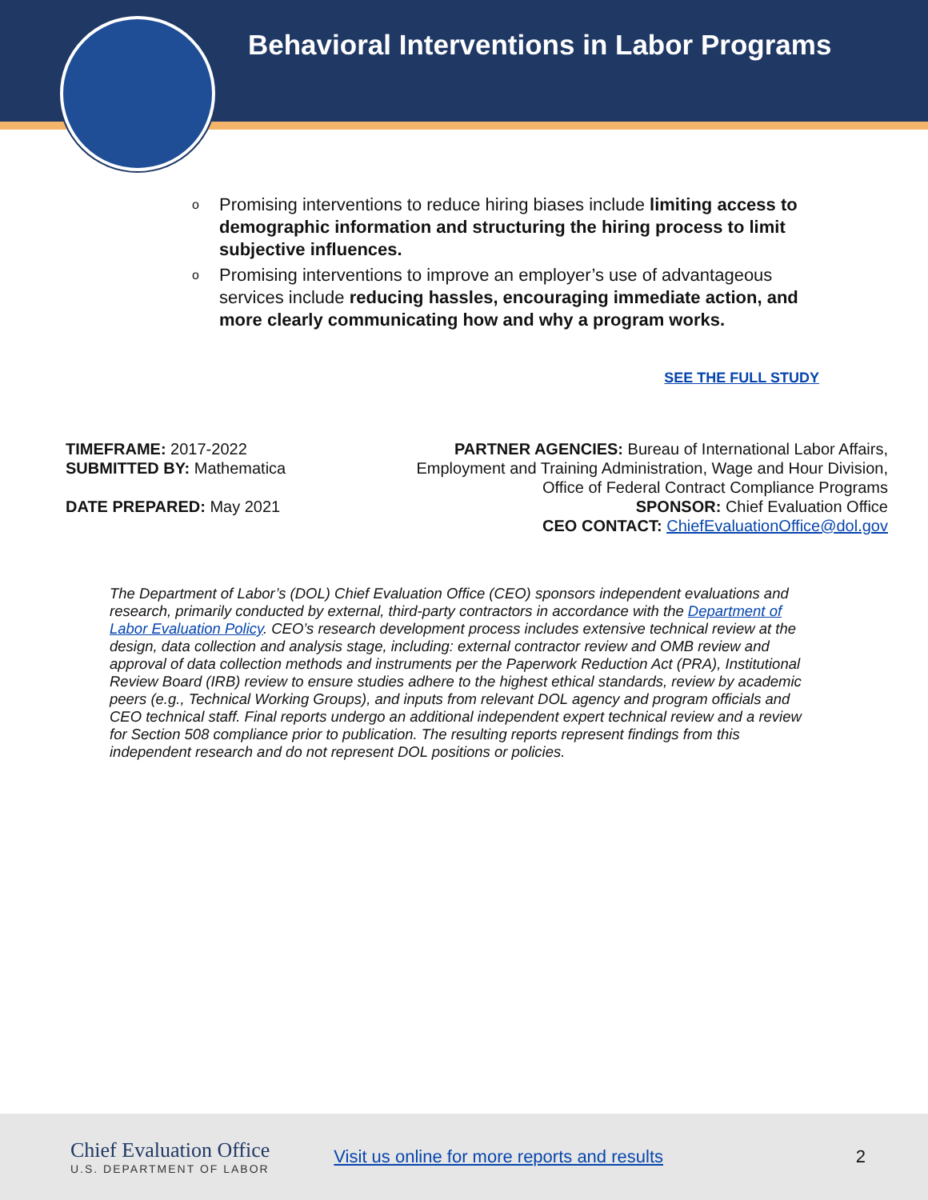Behavioral Interventions in Labor Programs
o Promising interventions to reduce hiring biases include limiting access to demographic information and structuring the hiring process to limit subjective influences.
o Promising interventions to improve an employer’s use of advantageous services include reducing hassles, encouraging immediate action, and more clearly communicating how and why a program works.
SEE THE FULL STUDY
TIMEFRAME: 2017-2022
SUBMITTED BY: Mathematica
DATE PREPARED: May 2021
PARTNER AGENCIES: Bureau of International Labor Affairs,
Employment and Training Administration, Wage and Hour Division,
Office of Federal Contract Compliance Programs
SPONSOR: Chief Evaluation Office
CEO CONTACT: ChiefEvaluationOffice@dol.gov
The Department of Labor’s (DOL) Chief Evaluation Office (CEO) sponsors independent evaluations and research, primarily conducted by external, third-party contractors in accordance with the Department of Labor Evaluation Policy. CEO’s research development process includes extensive technical review at the design, data collection and analysis stage, including: external contractor review and OMB review and approval of data collection methods and instruments per the Paperwork Reduction Act (PRA), Institutional Review Board (IRB) review to ensure studies adhere to the highest ethical standards, review by academic peers (e.g., Technical Working Groups), and inputs from relevant DOL agency and program officials and CEO technical staff. Final reports undergo an additional independent expert technical review and a review for Section 508 compliance prior to publication. The resulting reports represent findings from this independent research and do not represent DOL positions or policies.
Chief Evaluation Office
U.S. DEPARTMENT OF LABOR
Visit us online for more reports and results
2